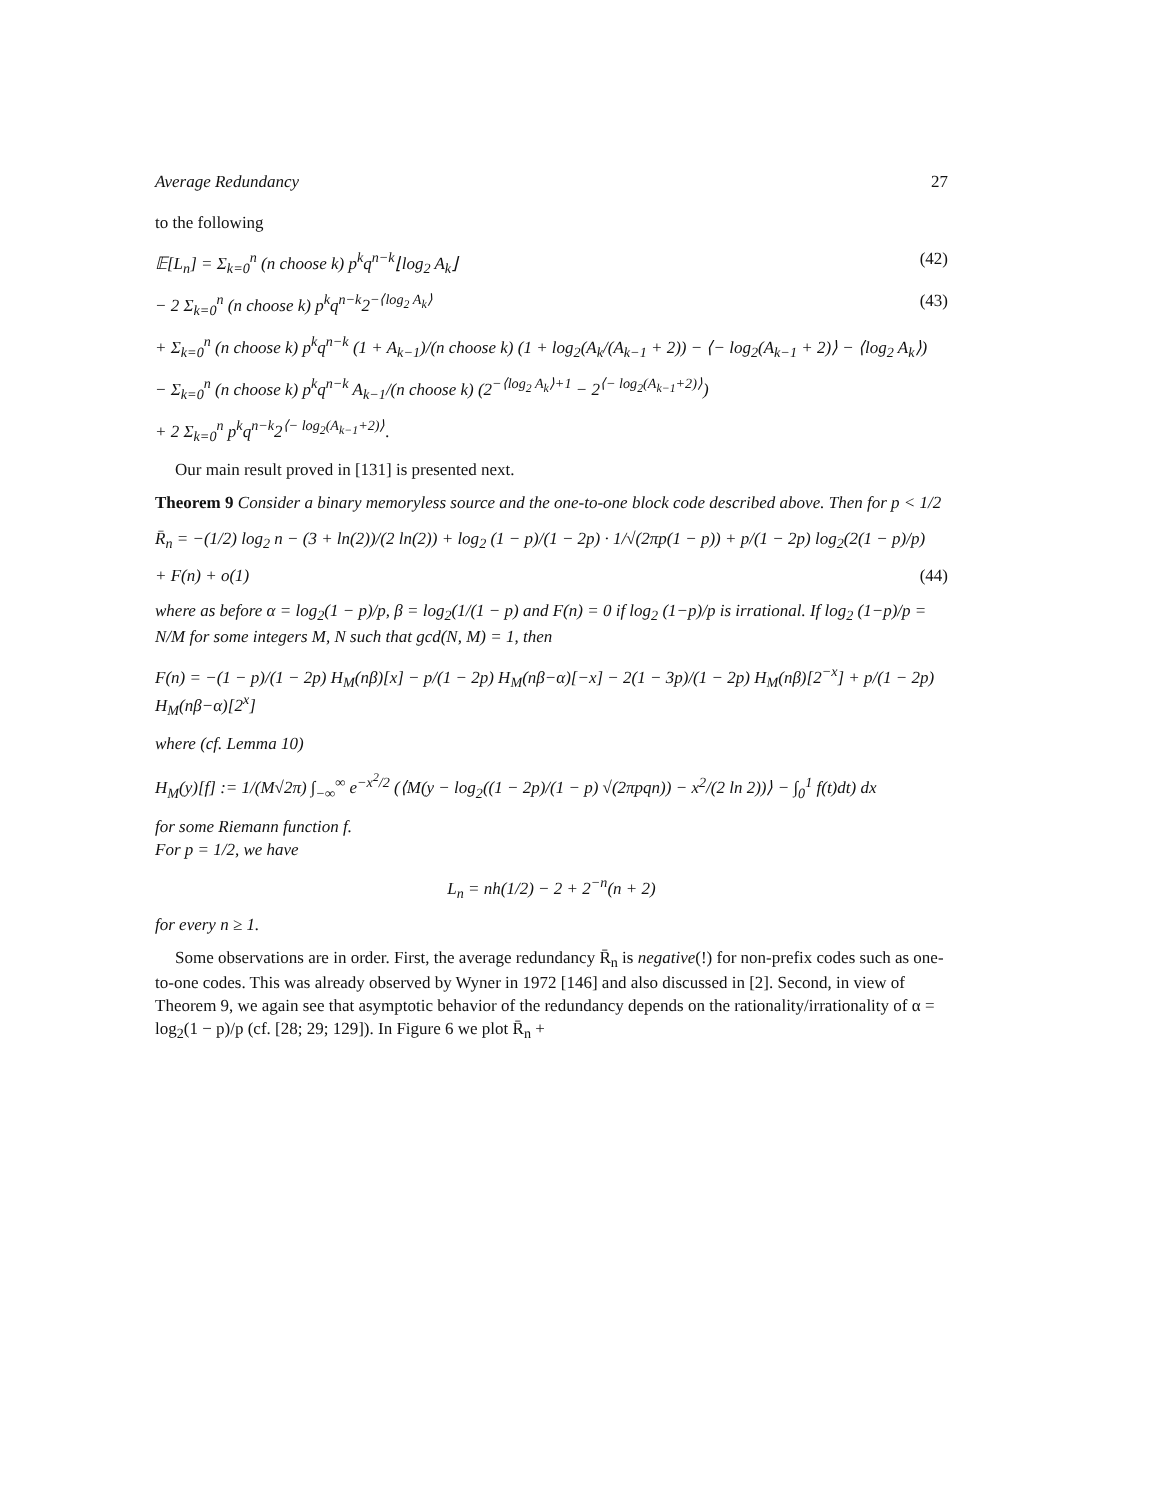Average Redundancy 27
to the following
𝔼[L<sub>n</sub>] = Σ<sub>k=0</sub><sup>n</sup> (n choose k) p<sup>k</sup>q<sup>n−k</sup>⌊log<sub>2</sub> A<sub>k</sub>⌋ (42)
− 2 Σ<sub>k=0</sub><sup>n</sup> (n choose k) p<sup>k</sup>q<sup>n−k</sup>2<sup>−⟨log<sub>2</sub> A<sub>k</sub>⟩</sup> (43)
+ Σ<sub>k=0</sub><sup>n</sup> (n choose k) p<sup>k</sup>q<sup>n−k</sup> (1 + A<sub>k−1</sub>)/(n choose k) (1 + log<sub>2</sub>(A<sub>k</sub>/(A<sub>k−1</sub> + 2)) − ⟨− log<sub>2</sub>(A<sub>k−1</sub> + 2)⟩ − ⟨log<sub>2</sub> A<sub>k</sub>⟩)
− Σ<sub>k=0</sub><sup>n</sup> (n choose k) p<sup>k</sup>q<sup>n−k</sup> A<sub>k−1</sub>/(n choose k) (2<sup>−⟨log<sub>2</sub> A<sub>k</sub>⟩+1</sup> − 2<sup>⟨− log<sub>2</sub>(A<sub>k−1</sub>+2)⟩</sup>)
+ 2 Σ<sub>k=0</sub><sup>n</sup> p<sup>k</sup>q<sup>n−k</sup>2<sup>⟨− log<sub>2</sub>(A<sub>k−1</sub>+2)⟩</sup>.
Our main result proved in [131] is presented next.
Theorem 9 Consider a binary memoryless source and the one-to-one block code described above. Then for p < 1/2
R̄<sub>n</sub> = −(1/2) log<sub>2</sub> n − (3 + ln(2))/(2 ln(2)) + log<sub>2</sub> (1 − p)/(1 − 2p) · 1/√(2πp(1 − p)) + p/(1 − 2p) log<sub>2</sub>(2(1 − p)/p)
+ F(n) + o(1) (44)
where as before α = log<sub>2</sub>(1 − p)/p, β = log<sub>2</sub>(1/(1 − p) and F(n) = 0 if log<sub>2</sub> (1−p)/p is irrational. If log<sub>2</sub> (1−p)/p = N/M for some integers M, N such that gcd(N, M) = 1, then
F(n) = −(1 − p)/(1 − 2p) H<sub>M</sub>(nβ)[x] − p/(1 − 2p) H<sub>M</sub>(nβ−α)[−x] − 2(1 − 3p)/(1 − 2p) H<sub>M</sub>(nβ)[2<sup>−x</sup>] + p/(1 − 2p) H<sub>M</sub>(nβ−α)[2<sup>x</sup>]
where (cf. Lemma 10)
H<sub>M</sub>(y)[f] := 1/(M√2π) ∫<sub>−∞</sub><sup>∞</sup> e<sup>−x<sup>2</sup>/2</sup> (⟨M(y − log<sub>2</sub>((1 − 2p)/(1 − p) √(2πpqn)) − x<sup>2</sup>/(2 ln 2))⟩ − ∫<sub>0</sub><sup>1</sup> f(t)dt) dx
for some Riemann function f.
For p = 1/2, we have
L<sub>n</sub> = nh(1/2) − 2 + 2<sup>−n</sup>(n + 2)
for every n ≥ 1.
Some observations are in order. First, the average redundancy R̄<sub>n</sub> is negative(!) for non-prefix codes such as one-to-one codes. This was already observed by Wyner in 1972 [146] and also discussed in [2]. Second, in view of Theorem 9, we again see that asymptotic behavior of the redundancy depends on the rationality/irrationality of α = log<sub>2</sub>(1 − p)/p (cf. [28; 29; 129]). In Figure 6 we plot R̄<sub>n</sub> +